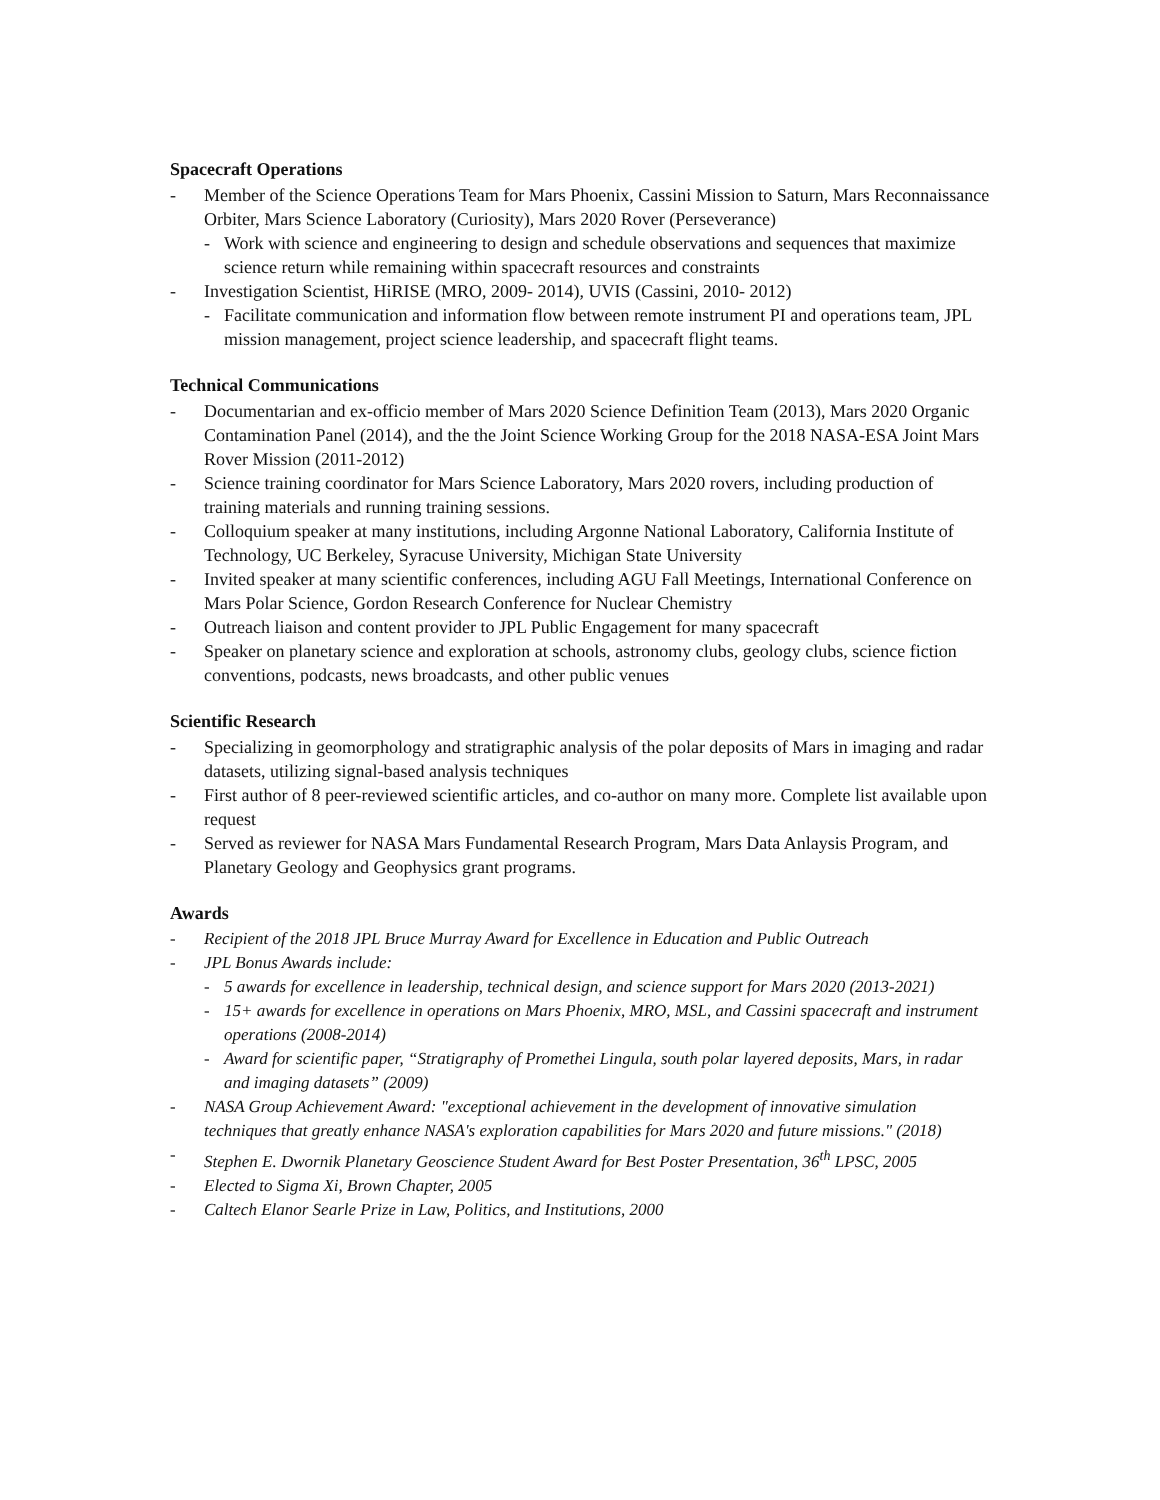Spacecraft Operations
- Member of the Science Operations Team for Mars Phoenix, Cassini Mission to Saturn, Mars Reconnaissance Orbiter, Mars Science Laboratory (Curiosity), Mars 2020 Rover (Perseverance)
- Work with science and engineering to design and schedule observations and sequences that maximize science return while remaining within spacecraft resources and constraints
- Investigation Scientist, HiRISE (MRO, 2009- 2014), UVIS (Cassini, 2010- 2012)
- Facilitate communication and information flow between remote instrument PI and operations team, JPL mission management, project science leadership, and spacecraft flight teams.
Technical Communications
- Documentarian and ex-officio member of Mars 2020 Science Definition Team (2013), Mars 2020 Organic Contamination Panel (2014), and the the Joint Science Working Group for the 2018 NASA-ESA Joint Mars Rover Mission (2011-2012)
- Science training coordinator for Mars Science Laboratory, Mars 2020 rovers, including production of training materials and running training sessions.
- Colloquium speaker at many institutions, including Argonne National Laboratory, California Institute of Technology, UC Berkeley, Syracuse University, Michigan State University
- Invited speaker at many scientific conferences, including AGU Fall Meetings, International Conference on Mars Polar Science, Gordon Research Conference for Nuclear Chemistry
- Outreach liaison and content provider to JPL Public Engagement for many spacecraft
- Speaker on planetary science and exploration at schools, astronomy clubs, geology clubs, science fiction conventions, podcasts, news broadcasts, and other public venues
Scientific Research
- Specializing in geomorphology and stratigraphic analysis of the polar deposits of Mars in imaging and radar datasets, utilizing signal-based analysis techniques
- First author of 8 peer-reviewed scientific articles, and co-author on many more. Complete list available upon request
- Served as reviewer for NASA Mars Fundamental Research Program, Mars Data Anlaysis Program, and Planetary Geology and Geophysics grant programs.
Awards
- Recipient of the 2018 JPL Bruce Murray Award for Excellence in Education and Public Outreach
- JPL Bonus Awards include:
- 5 awards for excellence in leadership, technical design, and science support for Mars 2020 (2013-2021)
- 15+ awards for excellence in operations on Mars Phoenix, MRO, MSL, and Cassini spacecraft and instrument operations (2008-2014)
- Award for scientific paper, “Stratigraphy of Promethei Lingula, south polar layered deposits, Mars, in radar and imaging datasets” (2009)
- NASA Group Achievement Award: "exceptional achievement in the development of innovative simulation techniques that greatly enhance NASA's exploration capabilities for Mars 2020 and future missions." (2018)
- Stephen E. Dwornik Planetary Geoscience Student Award for Best Poster Presentation, 36<sup>th</sup> LPSC, 2005
- Elected to Sigma Xi, Brown Chapter, 2005
- Caltech Elanor Searle Prize in Law, Politics, and Institutions, 2000